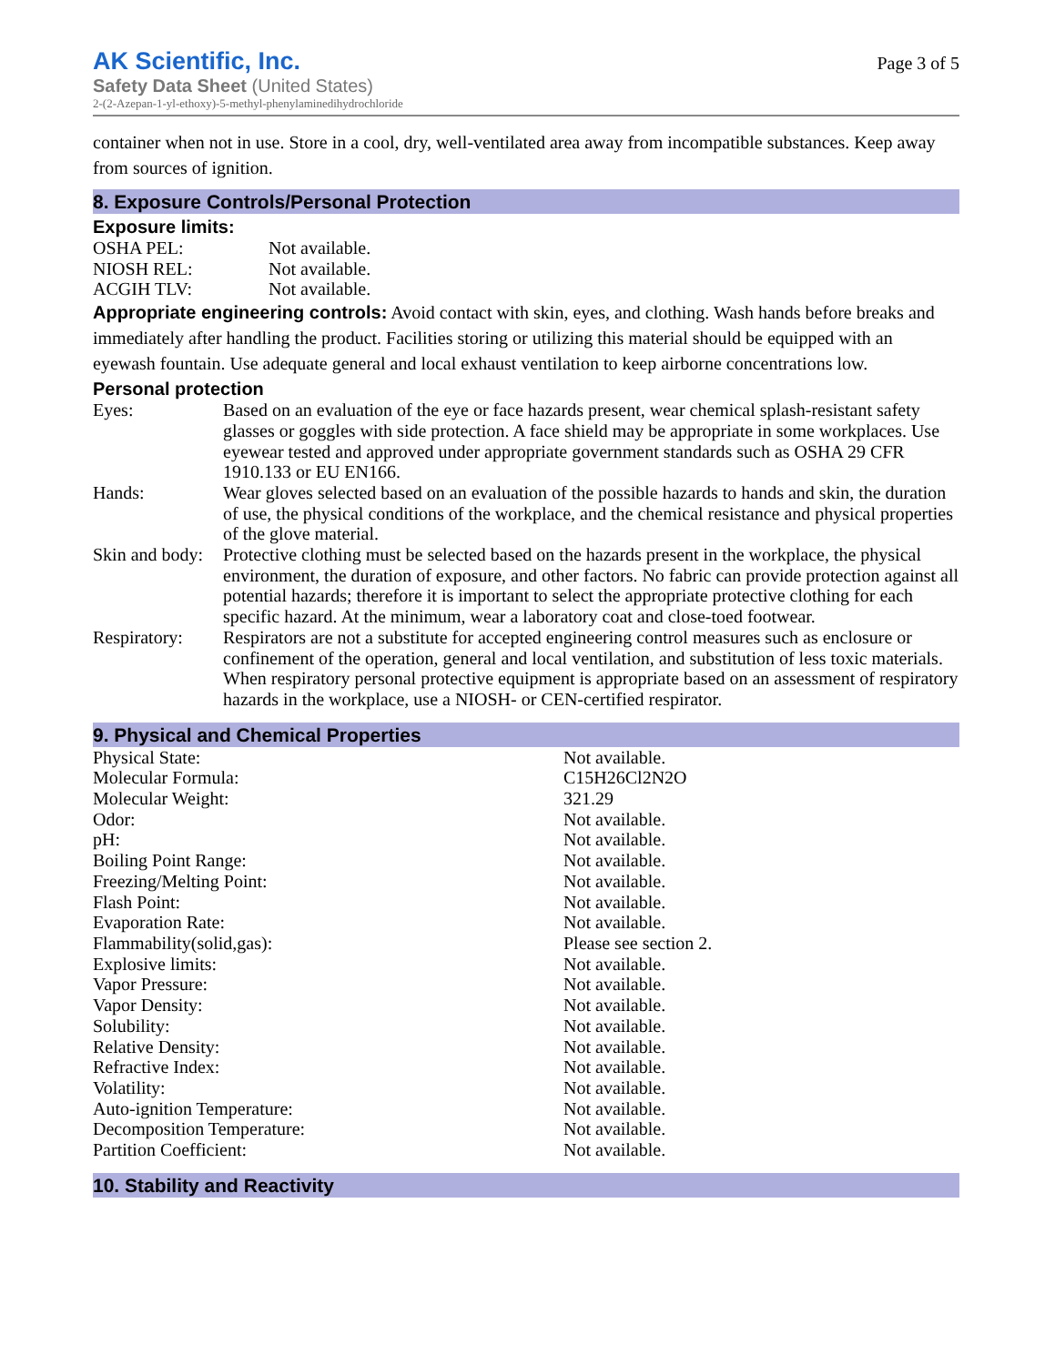AK Scientific, Inc.
Safety Data Sheet (United States)
2-(2-Azepan-1-yl-ethoxy)-5-methyl-phenylaminedihydrochloride
Page 3 of 5
container when not in use. Store in a cool, dry, well-ventilated area away from incompatible substances. Keep away from sources of ignition.
8. Exposure Controls/Personal Protection
Exposure limits:
| OSHA PEL: | Not available. |
| NIOSH REL: | Not available. |
| ACGIH TLV: | Not available. |
Appropriate engineering controls: Avoid contact with skin, eyes, and clothing. Wash hands before breaks and immediately after handling the product. Facilities storing or utilizing this material should be equipped with an eyewash fountain. Use adequate general and local exhaust ventilation to keep airborne concentrations low.
Personal protection
| Eyes: | Based on an evaluation of the eye or face hazards present, wear chemical splash-resistant safety glasses or goggles with side protection. A face shield may be appropriate in some workplaces. Use eyewear tested and approved under appropriate government standards such as OSHA 29 CFR 1910.133 or EU EN166. |
| Hands: | Wear gloves selected based on an evaluation of the possible hazards to hands and skin, the duration of use, the physical conditions of the workplace, and the chemical resistance and physical properties of the glove material. |
| Skin and body: | Protective clothing must be selected based on the hazards present in the workplace, the physical environment, the duration of exposure, and other factors. No fabric can provide protection against all potential hazards; therefore it is important to select the appropriate protective clothing for each specific hazard. At the minimum, wear a laboratory coat and close-toed footwear. |
| Respiratory: | Respirators are not a substitute for accepted engineering control measures such as enclosure or confinement of the operation, general and local ventilation, and substitution of less toxic materials. When respiratory personal protective equipment is appropriate based on an assessment of respiratory hazards in the workplace, use a NIOSH- or CEN-certified respirator. |
9. Physical and Chemical Properties
| Physical State: | Not available. |
| Molecular Formula: | C15H26Cl2N2O |
| Molecular Weight: | 321.29 |
| Odor: | Not available. |
| pH: | Not available. |
| Boiling Point Range: | Not available. |
| Freezing/Melting Point: | Not available. |
| Flash Point: | Not available. |
| Evaporation Rate: | Not available. |
| Flammability(solid,gas): | Please see section 2. |
| Explosive limits: | Not available. |
| Vapor Pressure: | Not available. |
| Vapor Density: | Not available. |
| Solubility: | Not available. |
| Relative Density: | Not available. |
| Refractive Index: | Not available. |
| Volatility: | Not available. |
| Auto-ignition Temperature: | Not available. |
| Decomposition Temperature: | Not available. |
| Partition Coefficient: | Not available. |
10. Stability and Reactivity